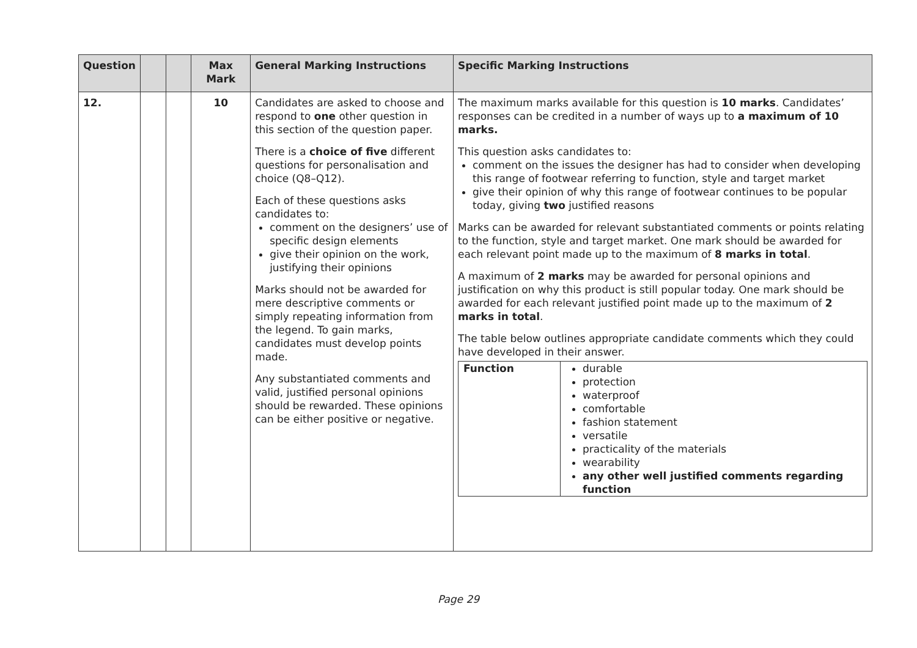| Question | | | Max Mark | General Marking Instructions | Specific Marking Instructions |
| --- | --- | --- | --- | --- | --- |
| 12. | | | 10 | Candidates are asked to choose and respond to one other question in this section of the question paper. There is a choice of five different questions for personalisation and choice (Q8–Q12). Each of these questions asks candidates to: comment on the designers’ use of specific design elements give their opinion on the work, justifying their opinions Marks should not be awarded for mere descriptive comments or simply repeating information from the legend. To gain marks, candidates must develop points made. Any substantiated comments and valid, justified personal opinions should be rewarded. These opinions can be either positive or negative. | The maximum marks available for this question is 10 marks . Candidates’ responses can be credited in a number of ways up to a maximum of 10 marks. This question asks candidates to: comment on the issues the designer has had to consider when developing this range of footwear referring to function, style and target market give their opinion of why this range of footwear continues to be popular today, giving two justified reasons Marks can be awarded for relevant substantiated comments or points relating to the function, style and target market. One mark should be awarded for each relevant point made up to the maximum of 8 marks in total . A maximum of 2 marks may be awarded for personal opinions and justification on why this product is still popular today. One mark should be awarded for each relevant justified point made up to the maximum of 2 marks in total . The table below outlines appropriate candidate comments which they could have developed in their answer. / Function / durable protection waterproof comfortable fashion statement versatile practicality of the materials wearability any other well justified comments regarding function / |
Page 29